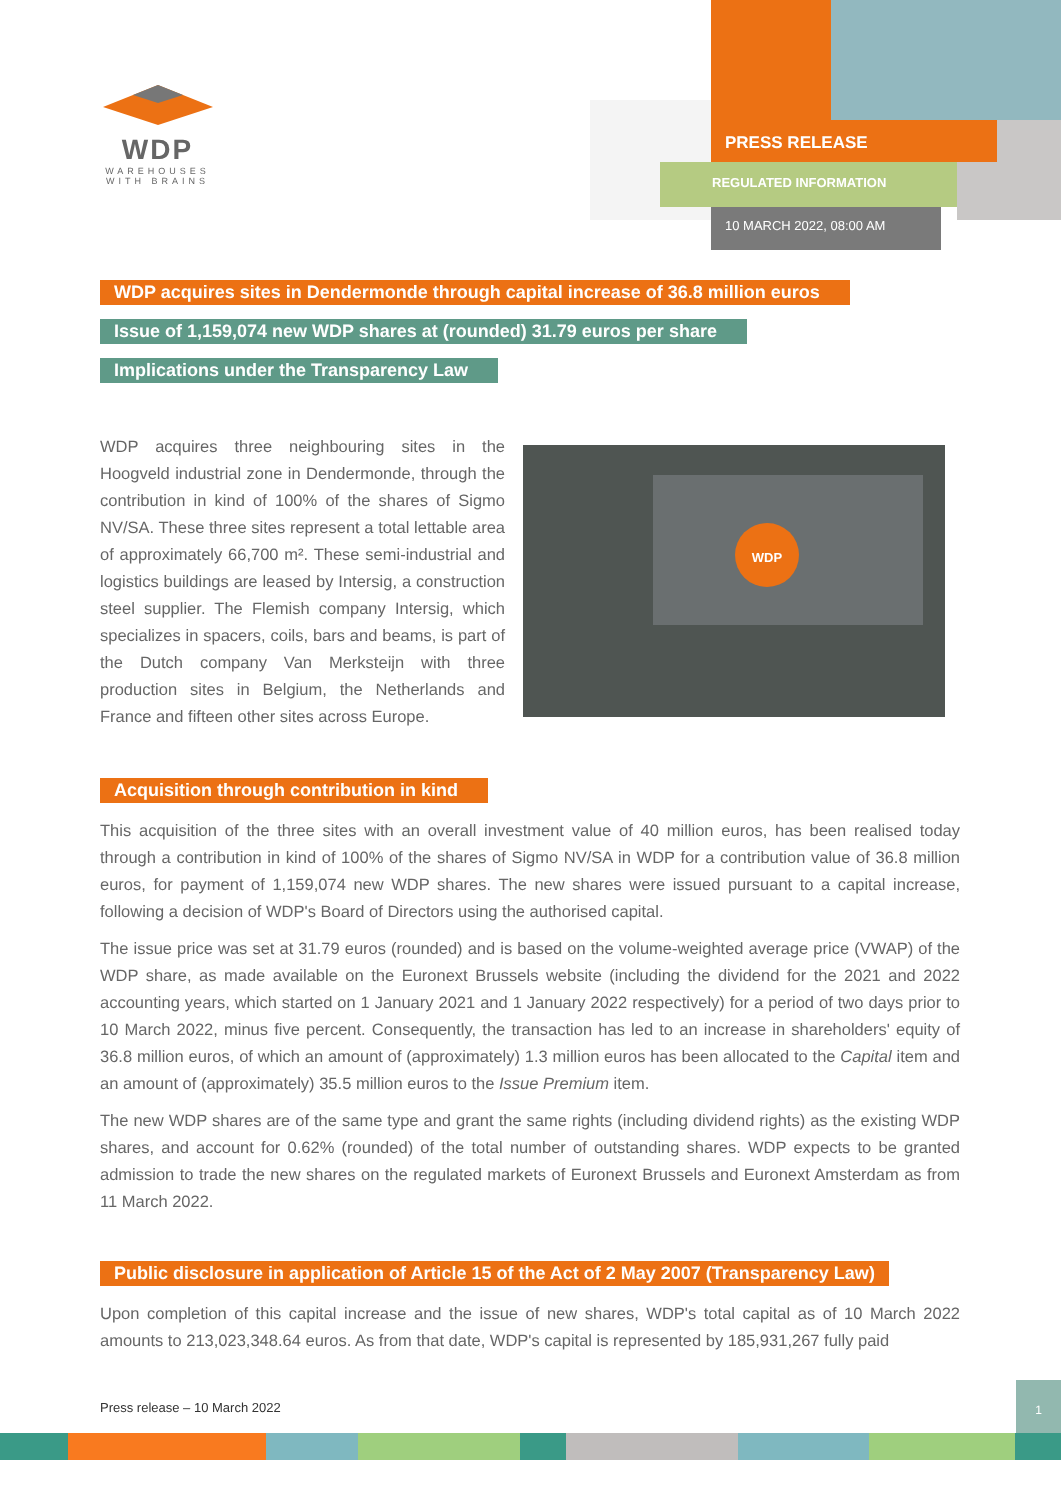WDP
WAREHOUSES WITH BRAINS
PRESS RELEASE
REGULATED INFORMATION
10 MARCH 2022, 08:00 AM
WDP acquires sites in Dendermonde through capital increase of 36.8 million euros
Issue of 1,159,074 new WDP shares at (rounded) 31.79 euros per share
Implications under the Transparency Law
WDP acquires three neighbouring sites in the Hoogveld industrial zone in Dendermonde, through the contribution in kind of 100% of the shares of Sigmo NV/SA. These three sites represent a total lettable area of approximately 66,700 m². These semi-industrial and logistics buildings are leased by Intersig, a construction steel supplier. The Flemish company Intersig, which specializes in spacers, coils, bars and beams, is part of the Dutch company Van Merksteijn with three production sites in Belgium, the Netherlands and France and fifteen other sites across Europe.
WDP
Acquisition through contribution in kind
This acquisition of the three sites with an overall investment value of 40 million euros, has been realised today through a contribution in kind of 100% of the shares of Sigmo NV/SA in WDP for a contribution value of 36.8 million euros, for payment of 1,159,074 new WDP shares. The new shares were issued pursuant to a capital increase, following a decision of WDP's Board of Directors using the authorised capital.
The issue price was set at 31.79 euros (rounded) and is based on the volume-weighted average price (VWAP) of the WDP share, as made available on the Euronext Brussels website (including the dividend for the 2021 and 2022 accounting years, which started on 1 January 2021 and 1 January 2022 respectively) for a period of two days prior to 10 March 2022, minus five percent. Consequently, the transaction has led to an increase in shareholders' equity of 36.8 million euros, of which an amount of (approximately) 1.3 million euros has been allocated to the Capital item and an amount of (approximately) 35.5 million euros to the Issue Premium item.
The new WDP shares are of the same type and grant the same rights (including dividend rights) as the existing WDP shares, and account for 0.62% (rounded) of the total number of outstanding shares. WDP expects to be granted admission to trade the new shares on the regulated markets of Euronext Brussels and Euronext Amsterdam as from 11 March 2022.
Public disclosure in application of Article 15 of the Act of 2 May 2007 (Transparency Law)
Upon completion of this capital increase and the issue of new shares, WDP's total capital as of 10 March 2022 amounts to 213,023,348.64 euros. As from that date, WDP's capital is represented by 185,931,267 fully paid
Press release – 10 March 2022
1